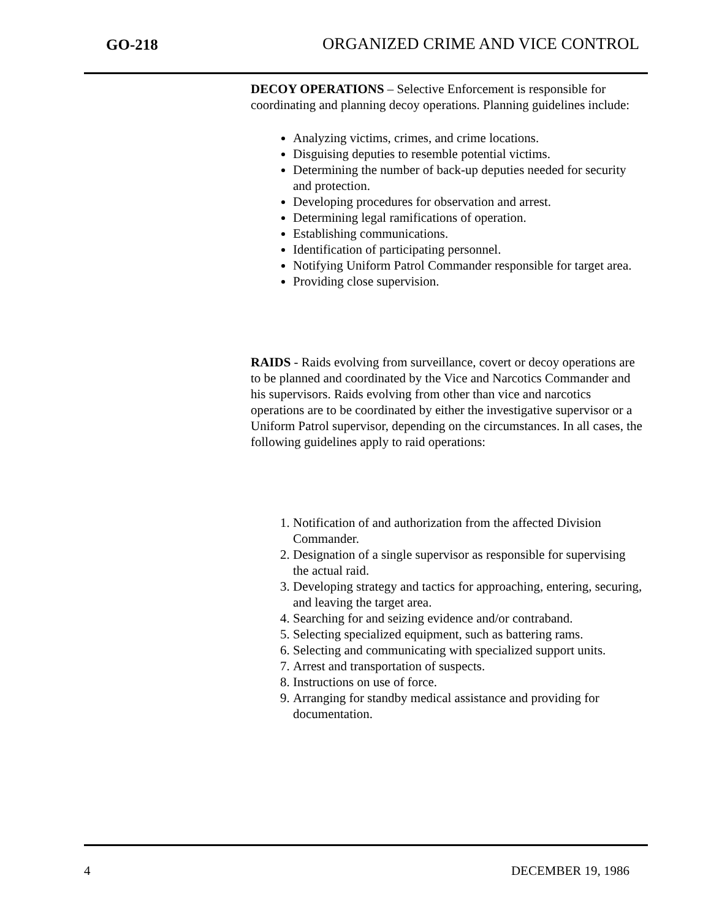GO-218 ORGANIZED CRIME AND VICE CONTROL
DECOY OPERATIONS – Selective Enforcement is responsible for coordinating and planning decoy operations. Planning guidelines include:
Analyzing victims, crimes, and crime locations.
Disguising deputies to resemble potential victims.
Determining the number of back-up deputies needed for security and protection.
Developing procedures for observation and arrest.
Determining legal ramifications of operation.
Establishing communications.
Identification of participating personnel.
Notifying Uniform Patrol Commander responsible for target area.
Providing close supervision.
RAIDS - Raids evolving from surveillance, covert or decoy operations are to be planned and coordinated by the Vice and Narcotics Commander and his supervisors. Raids evolving from other than vice and narcotics operations are to be coordinated by either the investigative supervisor or a Uniform Patrol supervisor, depending on the circumstances. In all cases, the following guidelines apply to raid operations:
1. Notification of and authorization from the affected Division Commander.
2. Designation of a single supervisor as responsible for supervising the actual raid.
3. Developing strategy and tactics for approaching, entering, securing, and leaving the target area.
4. Searching for and seizing evidence and/or contraband.
5. Selecting specialized equipment, such as battering rams.
6. Selecting and communicating with specialized support units.
7. Arrest and transportation of suspects.
8. Instructions on use of force.
9. Arranging for standby medical assistance and providing for documentation.
4 DECEMBER 19, 1986